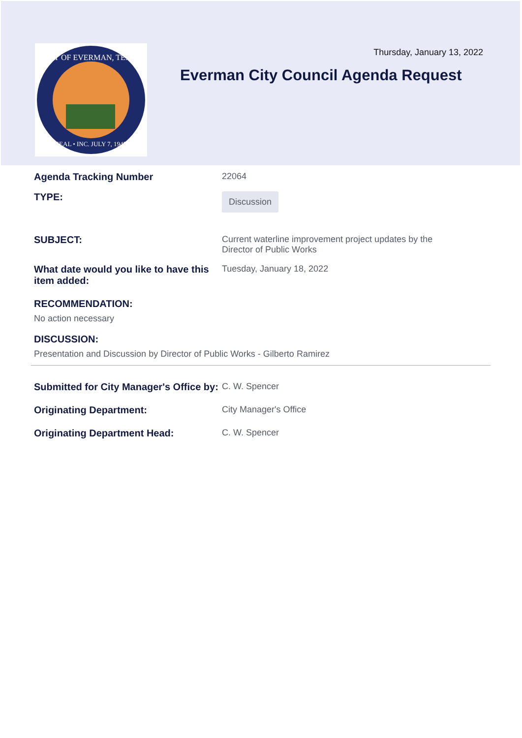CITY OF EVERMAN, TEXAS
SEAL • INC. JULY 7, 1945
Thursday, January 13, 2022
Everman City Council Agenda Request
Agenda Tracking Number 22064
TYPE:
Discussion
SUBJECT: Current waterline improvement project updates by the
Director of Public Works
What date would you like to have this item added:
Tuesday, January 18, 2022
RECOMMENDATION:
No action necessary
DISCUSSION:
Presentation and Discussion by Director of Public Works - Gilberto Ramirez
Submitted for City Manager's Office by:
C. W. Spencer
Originating Department: City Manager's Office
Originating Department Head: C. W. Spencer